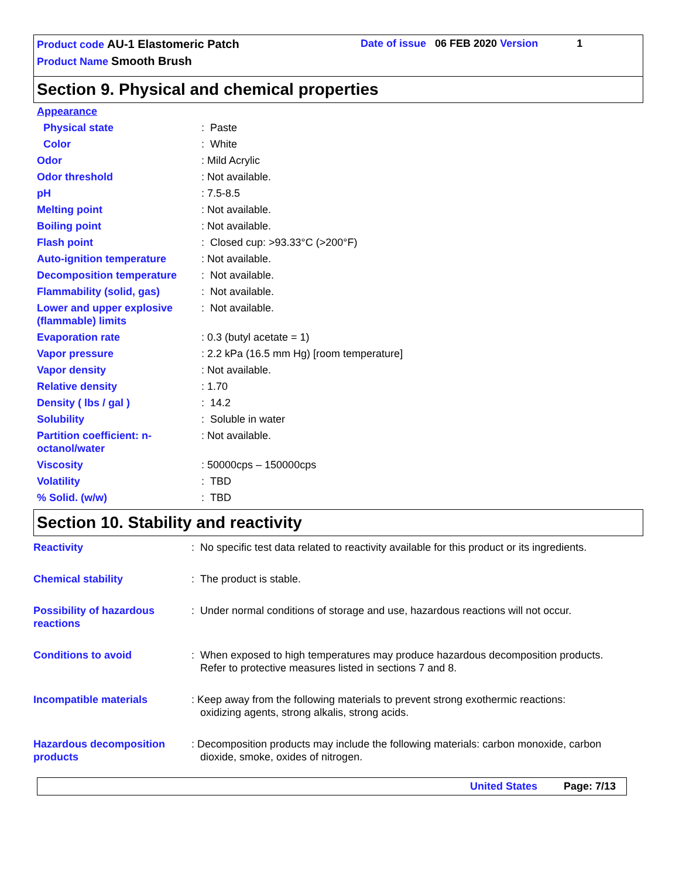Product code AU-1 Elastomeric Patch Date of issue 06 FEB 2020 Version 1
Product Name Smooth Brush
Section 9. Physical and chemical properties
| Appearance | |
| Physical state | : Paste |
| Color | : White |
| Odor | : Mild Acrylic |
| Odor threshold | : Not available. |
| pH | : 7.5-8.5 |
| Melting point | : Not available. |
| Boiling point | : Not available. |
| Flash point | : Closed cup: >93.33°C (>200°F) |
| Auto-ignition temperature | : Not available. |
| Decomposition temperature | : Not available. |
| Flammability (solid, gas) | : Not available. |
| Lower and upper explosive (flammable) limits | : Not available. |
| Evaporation rate | : 0.3 (butyl acetate = 1) |
| Vapor pressure | : 2.2 kPa (16.5 mm Hg) [room temperature] |
| Vapor density | : Not available. |
| Relative density | : 1.70 |
| Density ( lbs / gal ) | : 14.2 |
| Solubility | : Soluble in water |
| Partition coefficient: n-octanol/water | : Not available. |
| Viscosity | : 50000cps – 150000cps |
| Volatility | : TBD |
| % Solid. (w/w) | : TBD |
Section 10. Stability and reactivity
| Reactivity | : No specific test data related to reactivity available for this product or its ingredients. |
| Chemical stability | : The product is stable. |
| Possibility of hazardous reactions | : Under normal conditions of storage and use, hazardous reactions will not occur. |
| Conditions to avoid | : When exposed to high temperatures may produce hazardous decomposition products. Refer to protective measures listed in sections 7 and 8. |
| Incompatible materials | : Keep away from the following materials to prevent strong exothermic reactions: oxidizing agents, strong alkalis, strong acids. |
| Hazardous decomposition products | : Decomposition products may include the following materials: carbon monoxide, carbon dioxide, smoke, oxides of nitrogen. |
United States Page: 7/13